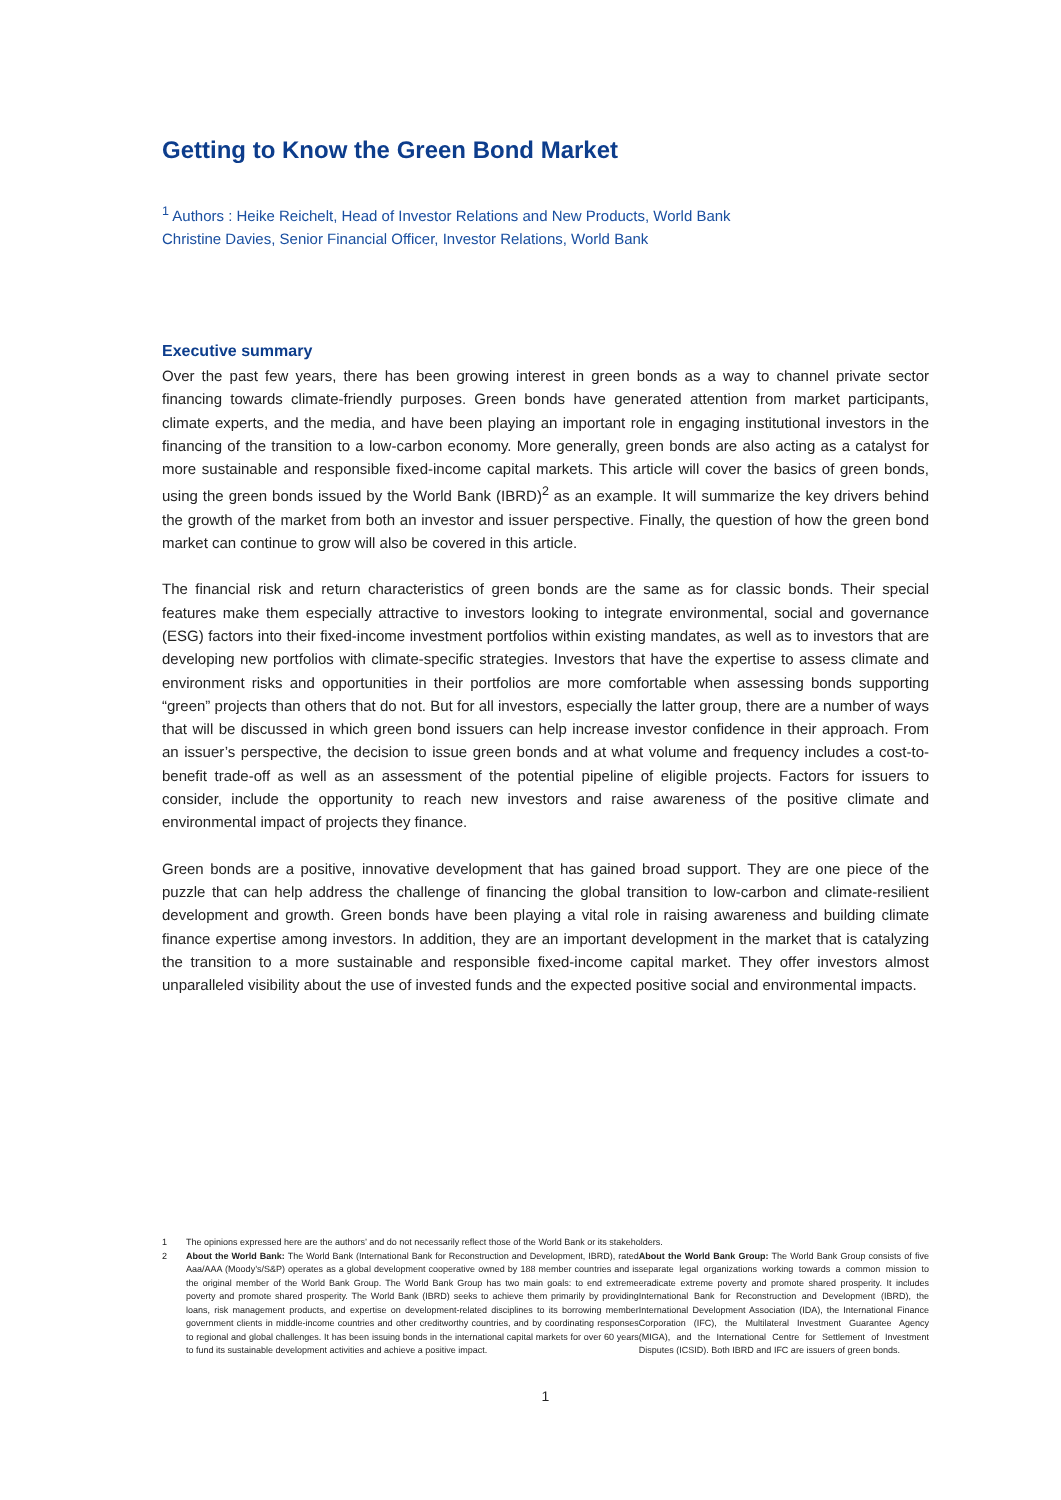Getting to Know the Green Bond Market
<sup>1</sup> Authors : Heike Reichelt, Head of Investor Relations and New Products, World Bank
Christine Davies, Senior Financial Officer, Investor Relations, World Bank
Executive summary
Over the past few years, there has been growing interest in green bonds as a way to channel private sector financing towards climate-friendly purposes. Green bonds have generated attention from market participants, climate experts, and the media, and have been playing an important role in engaging institutional investors in the financing of the transition to a low-carbon economy. More generally, green bonds are also acting as a catalyst for more sustainable and responsible fixed-income capital markets. This article will cover the basics of green bonds, using the green bonds issued by the World Bank (IBRD)<sup>2</sup> as an example. It will summarize the key drivers behind the growth of the market from both an investor and issuer perspective. Finally, the question of how the green bond market can continue to grow will also be covered in this article.
The financial risk and return characteristics of green bonds are the same as for classic bonds. Their special features make them especially attractive to investors looking to integrate environmental, social and governance (ESG) factors into their fixed-income investment portfolios within existing mandates, as well as to investors that are developing new portfolios with climate-specific strategies. Investors that have the expertise to assess climate and environment risks and opportunities in their portfolios are more comfortable when assessing bonds supporting “green” projects than others that do not. But for all investors, especially the latter group, there are a number of ways that will be discussed in which green bond issuers can help increase investor confidence in their approach. From an issuer’s perspective, the decision to issue green bonds and at what volume and frequency includes a cost-to-benefit trade-off as well as an assessment of the potential pipeline of eligible projects. Factors for issuers to consider, include the opportunity to reach new investors and raise awareness of the positive climate and environmental impact of projects they finance.
Green bonds are a positive, innovative development that has gained broad support. They are one piece of the puzzle that can help address the challenge of financing the global transition to low-carbon and climate-resilient development and growth. Green bonds have been playing a vital role in raising awareness and building climate finance expertise among investors. In addition, they are an important development in the market that is catalyzing the transition to a more sustainable and responsible fixed-income capital market. They offer investors almost unparalleled visibility about the use of invested funds and the expected positive social and environmental impacts.
1
The opinions expressed here are the authors’ and do not necessarily reflect those of the World Bank or its stakeholders.
2
About the World Bank: The World Bank (International Bank for Reconstruction and Development, IBRD), rated Aaa/AAA (Moody’s/S&P) operates as a global development cooperative owned by 188 member countries and is the original member of the World Bank Group. The World Bank Group has two main goals: to end extreme poverty and promote shared prosperity. The World Bank (IBRD) seeks to achieve them primarily by providing loans, risk management products, and expertise on development-related disciplines to its borrowing member government clients in middle-income countries and other creditworthy countries, and by coordinating responses to regional and global challenges. It has been issuing bonds in the international capital markets for over 60 years to fund its sustainable development activities and achieve a positive impact.
About the World Bank Group: The World Bank Group consists of five separate legal organizations working towards a common mission to eradicate extreme poverty and promote shared prosperity. It includes International Bank for Reconstruction and Development (IBRD), the International Development Association (IDA), the International Finance Corporation (IFC), the Multilateral Investment Guarantee Agency (MIGA), and the International Centre for Settlement of Investment Disputes (ICSID). Both IBRD and IFC are issuers of green bonds.
1